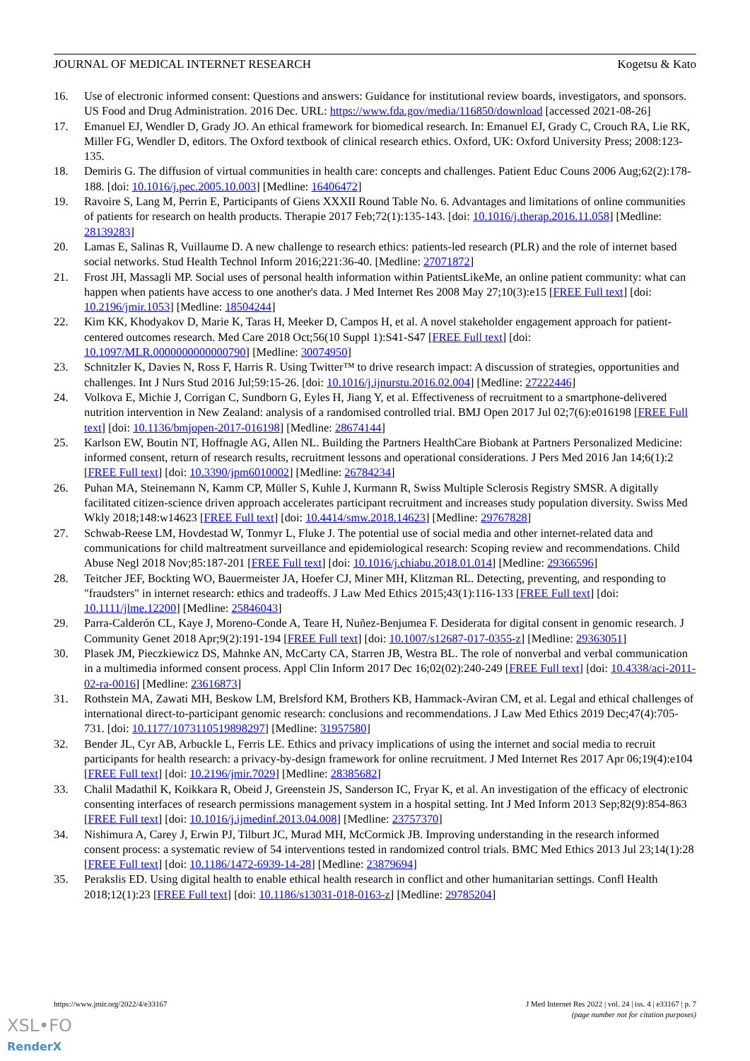JOURNAL OF MEDICAL INTERNET RESEARCH Kogetsu & Kato
16. Use of electronic informed consent: Questions and answers: Guidance for institutional review boards, investigators, and sponsors. US Food and Drug Administration. 2016 Dec. URL: https://www.fda.gov/media/116850/download [accessed 2021-08-26]
17. Emanuel EJ, Wendler D, Grady JO. An ethical framework for biomedical research. In: Emanuel EJ, Grady C, Crouch RA, Lie RK, Miller FG, Wendler D, editors. The Oxford textbook of clinical research ethics. Oxford, UK: Oxford University Press; 2008:123-135.
18. Demiris G. The diffusion of virtual communities in health care: concepts and challenges. Patient Educ Couns 2006 Aug;62(2):178-188. [doi: 10.1016/j.pec.2005.10.003] [Medline: 16406472]
19. Ravoire S, Lang M, Perrin E, Participants of Giens XXXII Round Table No. 6. Advantages and limitations of online communities of patients for research on health products. Therapie 2017 Feb;72(1):135-143. [doi: 10.1016/j.therap.2016.11.058] [Medline: 28139283]
20. Lamas E, Salinas R, Vuillaume D. A new challenge to research ethics: patients-led research (PLR) and the role of internet based social networks. Stud Health Technol Inform 2016;221:36-40. [Medline: 27071872]
21. Frost JH, Massagli MP. Social uses of personal health information within PatientsLikeMe, an online patient community: what can happen when patients have access to one another's data. J Med Internet Res 2008 May 27;10(3):e15 [FREE Full text] [doi: 10.2196/jmir.1053] [Medline: 18504244]
22. Kim KK, Khodyakov D, Marie K, Taras H, Meeker D, Campos H, et al. A novel stakeholder engagement approach for patient-centered outcomes research. Med Care 2018 Oct;56(10 Suppl 1):S41-S47 [FREE Full text] [doi: 10.1097/MLR.0000000000000790] [Medline: 30074950]
23. Schnitzler K, Davies N, Ross F, Harris R. Using Twitter™ to drive research impact: A discussion of strategies, opportunities and challenges. Int J Nurs Stud 2016 Jul;59:15-26. [doi: 10.1016/j.ijnurstu.2016.02.004] [Medline: 27222446]
24. Volkova E, Michie J, Corrigan C, Sundborn G, Eyles H, Jiang Y, et al. Effectiveness of recruitment to a smartphone-delivered nutrition intervention in New Zealand: analysis of a randomised controlled trial. BMJ Open 2017 Jul 02;7(6):e016198 [FREE Full text] [doi: 10.1136/bmjopen-2017-016198] [Medline: 28674144]
25. Karlson EW, Boutin NT, Hoffnagle AG, Allen NL. Building the Partners HealthCare Biobank at Partners Personalized Medicine: informed consent, return of research results, recruitment lessons and operational considerations. J Pers Med 2016 Jan 14;6(1):2 [FREE Full text] [doi: 10.3390/jpm6010002] [Medline: 26784234]
26. Puhan MA, Steinemann N, Kamm CP, Müller S, Kuhle J, Kurmann R, Swiss Multiple Sclerosis Registry SMSR. A digitally facilitated citizen-science driven approach accelerates participant recruitment and increases study population diversity. Swiss Med Wkly 2018;148:w14623 [FREE Full text] [doi: 10.4414/smw.2018.14623] [Medline: 29767828]
27. Schwab-Reese LM, Hovdestad W, Tonmyr L, Fluke J. The potential use of social media and other internet-related data and communications for child maltreatment surveillance and epidemiological research: Scoping review and recommendations. Child Abuse Negl 2018 Nov;85:187-201 [FREE Full text] [doi: 10.1016/j.chiabu.2018.01.014] [Medline: 29366596]
28. Teitcher JEF, Bockting WO, Bauermeister JA, Hoefer CJ, Miner MH, Klitzman RL. Detecting, preventing, and responding to "fraudsters" in internet research: ethics and tradeoffs. J Law Med Ethics 2015;43(1):116-133 [FREE Full text] [doi: 10.1111/jlme.12200] [Medline: 25846043]
29. Parra-Calderón CL, Kaye J, Moreno-Conde A, Teare H, Nuñez-Benjumea F. Desiderata for digital consent in genomic research. J Community Genet 2018 Apr;9(2):191-194 [FREE Full text] [doi: 10.1007/s12687-017-0355-z] [Medline: 29363051]
30. Plasek JM, Pieczkiewicz DS, Mahnke AN, McCarty CA, Starren JB, Westra BL. The role of nonverbal and verbal communication in a multimedia informed consent process. Appl Clin Inform 2017 Dec 16;02(02):240-249 [FREE Full text] [doi: 10.4338/aci-2011-02-ra-0016] [Medline: 23616873]
31. Rothstein MA, Zawati MH, Beskow LM, Brelsford KM, Brothers KB, Hammack-Aviran CM, et al. Legal and ethical challenges of international direct-to-participant genomic research: conclusions and recommendations. J Law Med Ethics 2019 Dec;47(4):705-731. [doi: 10.1177/1073110519898297] [Medline: 31957580]
32. Bender JL, Cyr AB, Arbuckle L, Ferris LE. Ethics and privacy implications of using the internet and social media to recruit participants for health research: a privacy-by-design framework for online recruitment. J Med Internet Res 2017 Apr 06;19(4):e104 [FREE Full text] [doi: 10.2196/jmir.7029] [Medline: 28385682]
33. Chalil Madathil K, Koikkara R, Obeid J, Greenstein JS, Sanderson IC, Fryar K, et al. An investigation of the efficacy of electronic consenting interfaces of research permissions management system in a hospital setting. Int J Med Inform 2013 Sep;82(9):854-863 [FREE Full text] [doi: 10.1016/j.ijmedinf.2013.04.008] [Medline: 23757370]
34. Nishimura A, Carey J, Erwin PJ, Tilburt JC, Murad MH, McCormick JB. Improving understanding in the research informed consent process: a systematic review of 54 interventions tested in randomized control trials. BMC Med Ethics 2013 Jul 23;14(1):28 [FREE Full text] [doi: 10.1186/1472-6939-14-28] [Medline: 23879694]
35. Perakslis ED. Using digital health to enable ethical health research in conflict and other humanitarian settings. Confl Health 2018;12(1):23 [FREE Full text] [doi: 10.1186/s13031-018-0163-z] [Medline: 29785204]
https://www.jmir.org/2022/4/e33167 J Med Internet Res 2022 | vol. 24 | iss. 4 | e33167 | p. 7
(page number not for citation purposes)
XSL•FO
RenderX